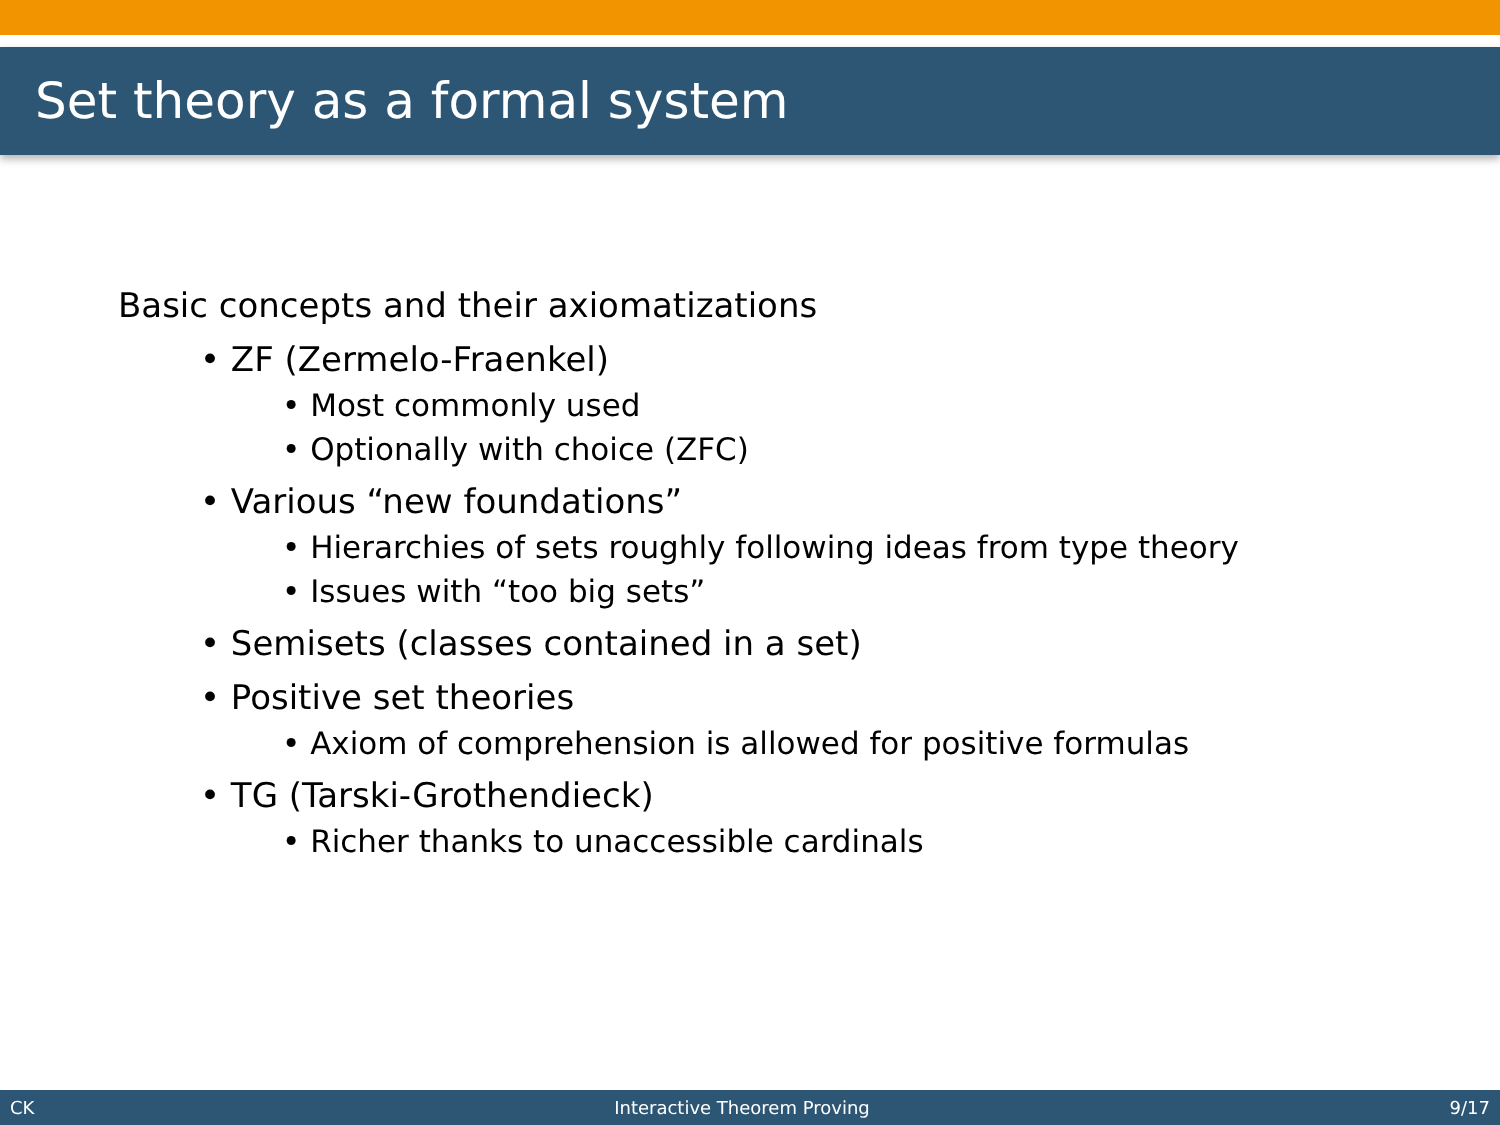Set theory as a formal system
Basic concepts and their axiomatizations
• ZF (Zermelo-Fraenkel)
• Most commonly used
• Optionally with choice (ZFC)
• Various “new foundations”
• Hierarchies of sets roughly following ideas from type theory
• Issues with “too big sets”
• Semisets (classes contained in a set)
• Positive set theories
• Axiom of comprehension is allowed for positive formulas
• TG (Tarski-Grothendieck)
• Richer thanks to unaccessible cardinals
CK Interactive Theorem Proving 9/17